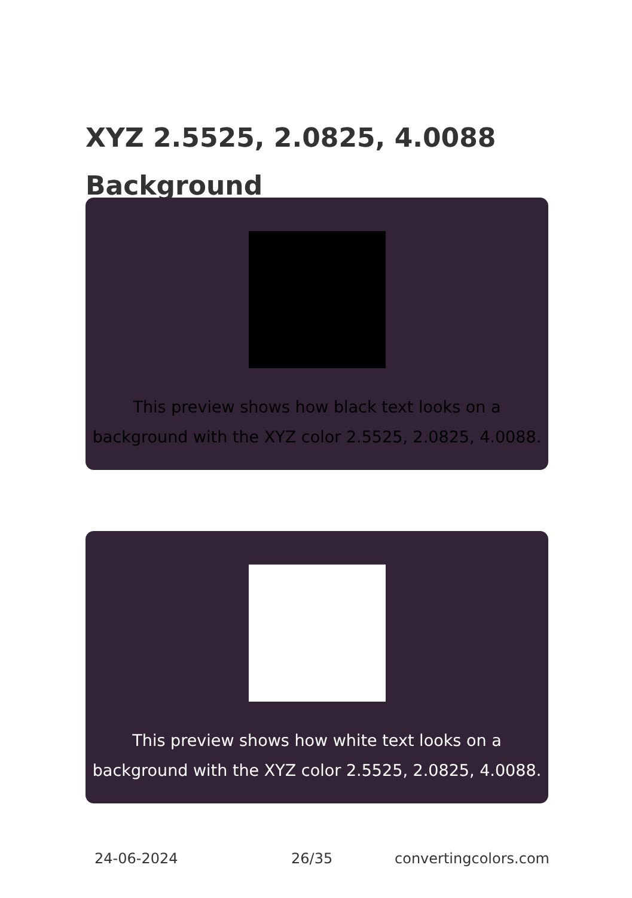XYZ 2.5525, 2.0825, 4.0088
Background
This preview shows how black text looks on a
background with the XYZ color 2.5525, 2.0825, 4.0088.
This preview shows how white text looks on a
background with the XYZ color 2.5525, 2.0825, 4.0088.
24-06-2024 26/35 convertingcolors.com